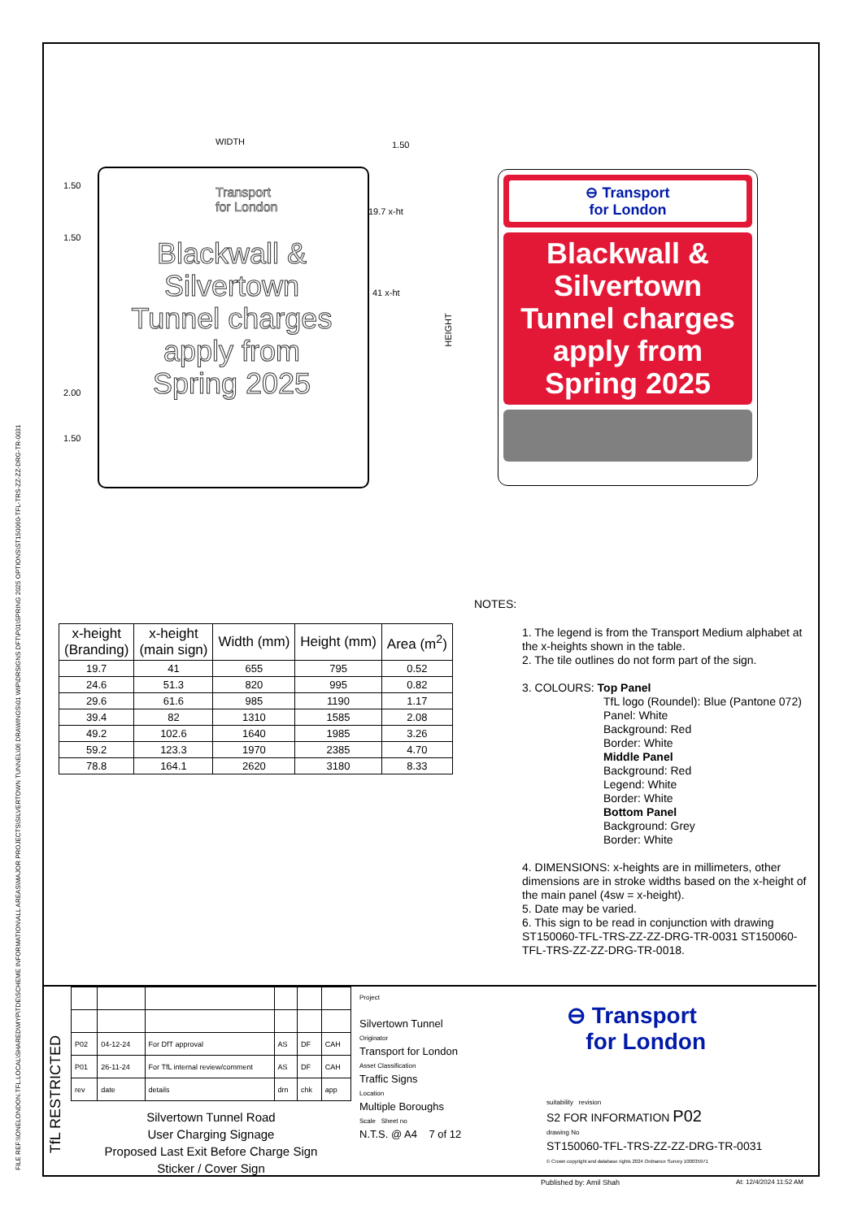FILE REF:\\ONELONDON.TFL.LOCAL\SHARED\MYP\TDE\SCHEME INFORMATION\ALL AREAS\MAJOR PROJECTS\SILVERTOWN TUNNEL\06 DRAWINGS\01 WIP\DRSIGNS DFT\P01\SPRING 2025 OPTIONS\ST150060-TFL-TRS-ZZ-ZZ-DRG-TR-0031
WIDTH 1.50
1.50
1.50
19.7 x-ht
41 x-ht
HEIGHT
2.00
1.50
Transport
for London
Blackwall &
Silvertown
Tunnel charges
apply from
Spring 2025
⊖ Transport
for London
Blackwall &
Silvertown
Tunnel charges
apply from
Spring 2025
NOTES:
| x-height (Branding) | x-height (main sign) | Width (mm) | Height (mm) | Area (m<sup>2</sup>) |
| --- | --- | --- | --- | --- |
| 19.7 | 41 | 655 | 795 | 0.52 |
| 24.6 | 51.3 | 820 | 995 | 0.82 |
| 29.6 | 61.6 | 985 | 1190 | 1.17 |
| 39.4 | 82 | 1310 | 1585 | 2.08 |
| 49.2 | 102.6 | 1640 | 1985 | 3.26 |
| 59.2 | 123.3 | 1970 | 2385 | 4.70 |
| 78.8 | 164.1 | 2620 | 3180 | 8.33 |
1. The legend is from the Transport Medium alphabet at the x-heights shown in the table.
2. The tile outlines do not form part of the sign.
3. COLOURS: Top Panel
TfL logo (Roundel): Blue (Pantone 072)
Panel: White
Background: Red
Border: White
Middle Panel
Background: Red
Legend: White
Border: White
Bottom Panel
Background: Grey
Border: White
4. DIMENSIONS: x-heights are in millimeters, other dimensions are in stroke widths based on the x-height of the main panel (4sw = x-height).
5. Date may be varied.
6. This sign to be read in conjunction with drawing ST150060-TFL-TRS-ZZ-ZZ-DRG-TR-0031 ST150060-TFL-TRS-ZZ-ZZ-DRG-TR-0018.
TfL RESTRICTED
| P02 | 04-12-24 | For DfT approval | AS | DF | CAH |
| P01 | 26-11-24 | For TfL internal review/comment | AS | DF | CAH |
| rev | date | details | drn | chk | app |
Silvertown Tunnel Road
User Charging Signage
Proposed Last Exit Before Charge Sign
Sticker / Cover Sign
Project
Silvertown Tunnel
Originator
Transport for London
Asset Classification
Traffic Signs
Location
Multiple Boroughs
Scale Sheet no
N.T.S. @ A4 7 of 12
⊖ Transport
for London
suitability revision
S2 FOR INFORMATION P02
drawing No
ST150060-TFL-TRS-ZZ-ZZ-DRG-TR-0031
© Crown copyright and database rights 2024 Ordnance Survey 100035971
Published by: Amil Shah At: 12/4/2024 11:52 AM